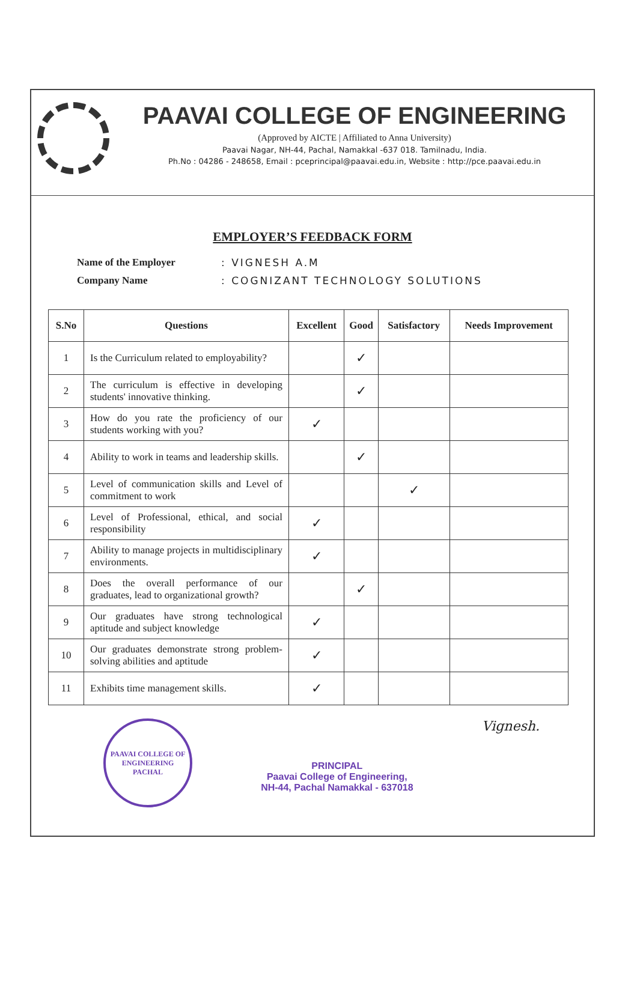PAAVAI COLLEGE OF ENGINEERING
(Approved by AICTE | Affiliated to Anna University)
Paavai Nagar, NH-44, Pachal, Namakkal -637 018. Tamilnadu, India.
Ph.No : 04286 - 248658, Email : pceprincipal@paavai.edu.in, Website : http://pce.paavai.edu.in
EMPLOYER’S FEEDBACK FORM
Name of the Employer: VIGNESH A.M
Company Name: COGNIZANT TECHNOLOGY SOLUTIONS
| S.No | Questions | Excellent | Good | Satisfactory | Needs Improvement |
| --- | --- | --- | --- | --- | --- |
| 1 | Is the Curriculum related to employability? | | ✓ | | |
| 2 | The curriculum is effective in developing students' innovative thinking. | | ✓ | | |
| 3 | How do you rate the proficiency of our students working with you? | ✓ | | | |
| 4 | Ability to work in teams and leadership skills. | | ✓ | | |
| 5 | Level of communication skills and Level of commitment to work | | | ✓ | |
| 6 | Level of Professional, ethical, and social responsibility | ✓ | | | |
| 7 | Ability to manage projects in multidisciplinary environments. | ✓ | | | |
| 8 | Does the overall performance of our graduates, lead to organizational growth? | | ✓ | | |
| 9 | Our graduates have strong technological aptitude and subject knowledge | ✓ | | | |
| 10 | Our graduates demonstrate strong problem-solving abilities and aptitude | ✓ | | | |
| 11 | Exhibits time management skills. | ✓ | | | |
PAAVAI COLLEGE OF ENGINEERING
PACHAL
PRINCIPAL
Paavai College of Engineering,
NH-44, Pachal Namakkal - 637018
Vignesh.